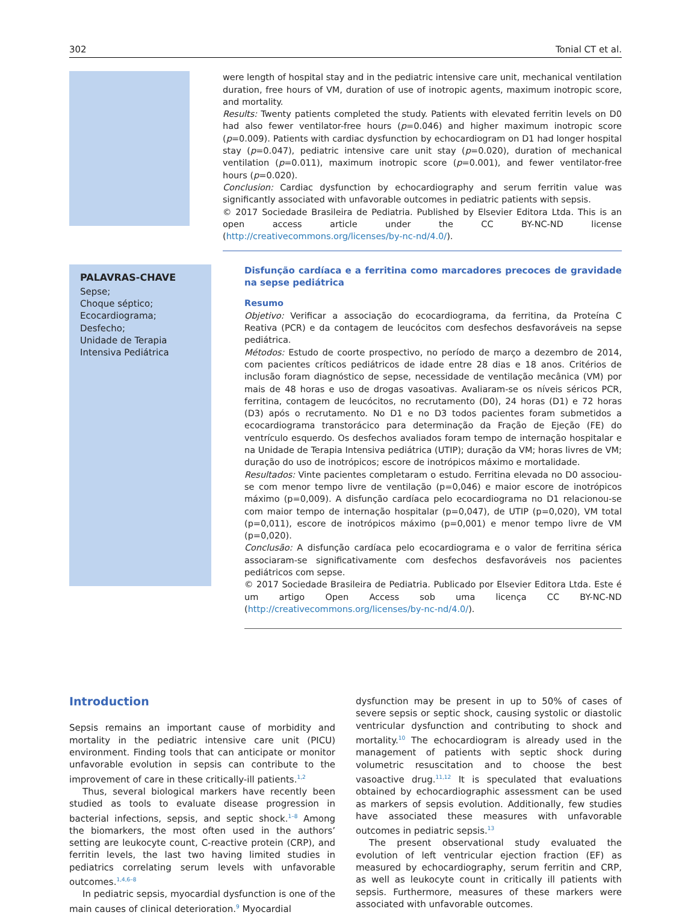302 Tonial CT et al.
were length of hospital stay and in the pediatric intensive care unit, mechanical ventilation duration, free hours of VM, duration of use of inotropic agents, maximum inotropic score, and mortality.
Results: Twenty patients completed the study. Patients with elevated ferritin levels on D0 had also fewer ventilator-free hours (p=0.046) and higher maximum inotropic score (p=0.009). Patients with cardiac dysfunction by echocardiogram on D1 had longer hospital stay (p=0.047), pediatric intensive care unit stay (p=0.020), duration of mechanical ventilation (p=0.011), maximum inotropic score (p=0.001), and fewer ventilator-free hours (p=0.020).
Conclusion: Cardiac dysfunction by echocardiography and serum ferritin value was significantly associated with unfavorable outcomes in pediatric patients with sepsis.
© 2017 Sociedade Brasileira de Pediatria. Published by Elsevier Editora Ltda. This is an open access article under the CC BY-NC-ND license (http://creativecommons.org/licenses/by-nc-nd/4.0/).
PALAVRAS-CHAVE
Sepse;
Choque séptico;
Ecocardiograma;
Desfecho;
Unidade de Terapia Intensiva Pediátrica
Disfunção cardíaca e a ferritina como marcadores precoces de gravidade na sepse pediátrica
Resumo
Objetivo: Verificar a associação do ecocardiograma, da ferritina, da Proteína C Reativa (PCR) e da contagem de leucócitos com desfechos desfavoráveis na sepse pediátrica.
Métodos: Estudo de coorte prospectivo, no período de março a dezembro de 2014, com pacientes críticos pediátricos de idade entre 28 dias e 18 anos. Critérios de inclusão foram diagnóstico de sepse, necessidade de ventilação mecânica (VM) por mais de 48 horas e uso de drogas vasoativas. Avaliaram-se os níveis séricos PCR, ferritina, contagem de leucócitos, no recrutamento (D0), 24 horas (D1) e 72 horas (D3) após o recrutamento. No D1 e no D3 todos pacientes foram submetidos a ecocardiograma transtorácico para determinação da Fração de Ejeção (FE) do ventrículo esquerdo. Os desfechos avaliados foram tempo de internação hospitalar e na Unidade de Terapia Intensiva pediátrica (UTIP); duração da VM; horas livres de VM; duração do uso de inotrópicos; escore de inotrópicos máximo e mortalidade.
Resultados: Vinte pacientes completaram o estudo. Ferritina elevada no D0 associou-se com menor tempo livre de ventilação (p=0,046) e maior escore de inotrópicos máximo (p=0,009). A disfunção cardíaca pelo ecocardiograma no D1 relacionou-se com maior tempo de internação hospitalar (p=0,047), de UTIP (p=0,020), VM total (p=0,011), escore de inotrópicos máximo (p=0,001) e menor tempo livre de VM (p=0,020).
Conclusão: A disfunção cardíaca pelo ecocardiograma e o valor de ferritina sérica associaram-se significativamente com desfechos desfavoráveis nos pacientes pediátricos com sepse.
© 2017 Sociedade Brasileira de Pediatria. Publicado por Elsevier Editora Ltda. Este é um artigo Open Access sob uma licença CC BY-NC-ND (http://creativecommons.org/licenses/by-nc-nd/4.0/).
Introduction
Sepsis remains an important cause of morbidity and mortality in the pediatric intensive care unit (PICU) environment. Finding tools that can anticipate or monitor unfavorable evolution in sepsis can contribute to the improvement of care in these critically-ill patients.<sup>1,2</sup>
Thus, several biological markers have recently been studied as tools to evaluate disease progression in bacterial infections, sepsis, and septic shock.<sup>1–8</sup> Among the biomarkers, the most often used in the authors’ setting are leukocyte count, C-reactive protein (CRP), and ferritin levels, the last two having limited studies in pediatrics correlating serum levels with unfavorable outcomes.<sup>1,4,6–8</sup>
In pediatric sepsis, myocardial dysfunction is one of the main causes of clinical deterioration.<sup>9</sup> Myocardial
dysfunction may be present in up to 50% of cases of severe sepsis or septic shock, causing systolic or diastolic ventricular dysfunction and contributing to shock and mortality.<sup>10</sup> The echocardiogram is already used in the management of patients with septic shock during volumetric resuscitation and to choose the best vasoactive drug.<sup>11,12</sup> It is speculated that evaluations obtained by echocardiographic assessment can be used as markers of sepsis evolution. Additionally, few studies have associated these measures with unfavorable outcomes in pediatric sepsis.<sup>13</sup>
The present observational study evaluated the evolution of left ventricular ejection fraction (EF) as measured by echocardiography, serum ferritin and CRP, as well as leukocyte count in critically ill patients with sepsis. Furthermore, measures of these markers were associated with unfavorable outcomes.